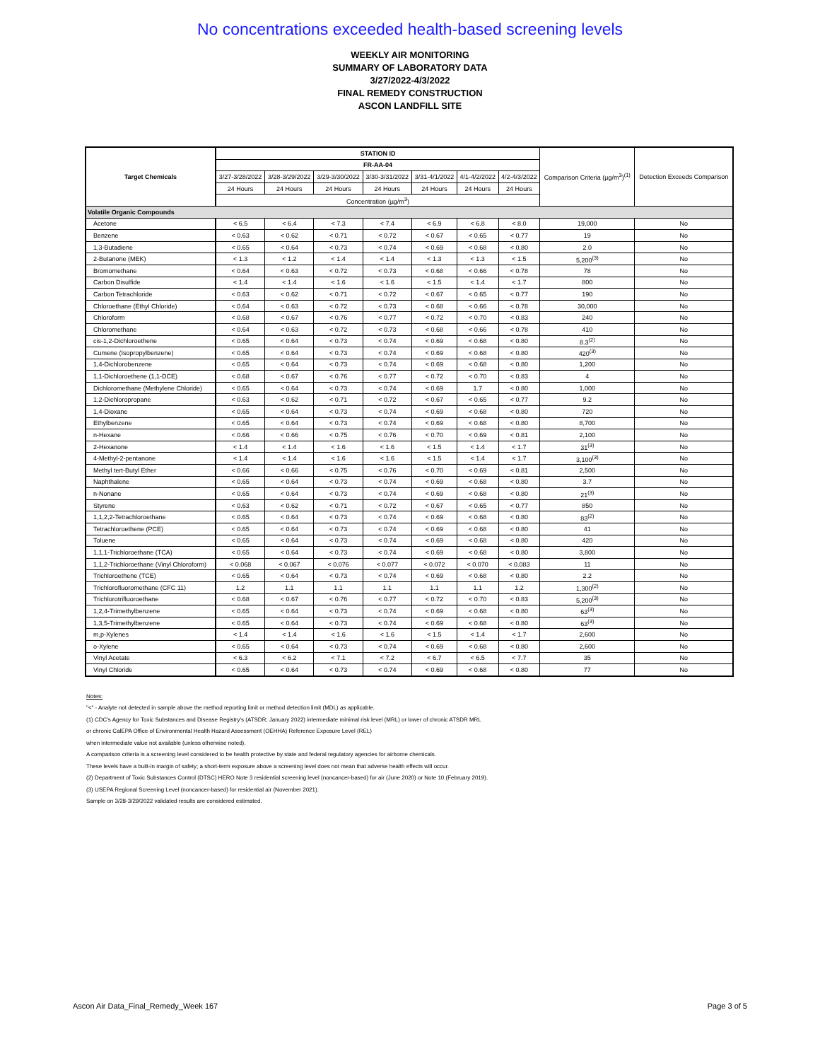No concentrations exceeded health-based screening levels
WEEKLY AIR MONITORING
SUMMARY OF LABORATORY DATA
3/27/2022-4/3/2022
FINAL REMEDY CONSTRUCTION
ASCON LANDFILL SITE
| Target Chemicals | STATION ID | | | | | | | Comparison Criteria (µg/m<sup>3</sup>)<sup>(1)</sup> | Detection Exceeds Comparison |
| --- | --- | --- | --- | --- | --- | --- | --- | --- | --- |
| | FR-AA-04 | | | | | | | | |
| | 3/27-3/28/2022 | 3/28-3/29/2022 | 3/29-3/30/2022 | 3/30-3/31/2022 | 3/31-4/1/2022 | 4/1-4/2/2022 | 4/2-4/3/2022 | | |
| | 24 Hours | 24 Hours | 24 Hours | 24 Hours | 24 Hours | 24 Hours | 24 Hours | | |
| | Concentration (µg/m<sup>3</sup>) | | | | | | | | |
| Volatile Organic Compounds | | | | | | | | | |
| Acetone | < 6.5 | < 6.4 | < 7.3 | < 7.4 | < 6.9 | < 6.8 | < 8.0 | 19,000 | No |
| Benzene | < 0.63 | < 0.62 | < 0.71 | < 0.72 | < 0.67 | < 0.65 | < 0.77 | 19 | No |
| 1,3-Butadiene | < 0.65 | < 0.64 | < 0.73 | < 0.74 | < 0.69 | < 0.68 | < 0.80 | 2.0 | No |
| 2-Butanone (MEK) | < 1.3 | < 1.2 | < 1.4 | < 1.4 | < 1.3 | < 1.3 | < 1.5 | 5,200<sup>(3)</sup> | No |
| Bromomethane | < 0.64 | < 0.63 | < 0.72 | < 0.73 | < 0.68 | < 0.66 | < 0.78 | 78 | No |
| Carbon Disulfide | < 1.4 | < 1.4 | < 1.6 | < 1.6 | < 1.5 | < 1.4 | < 1.7 | 800 | No |
| Carbon Tetrachloride | < 0.63 | < 0.62 | < 0.71 | < 0.72 | < 0.67 | < 0.65 | < 0.77 | 190 | No |
| Chloroethane (Ethyl Chloride) | < 0.64 | < 0.63 | < 0.72 | < 0.73 | < 0.68 | < 0.66 | < 0.78 | 30,000 | No |
| Chloroform | < 0.68 | < 0.67 | < 0.76 | < 0.77 | < 0.72 | < 0.70 | < 0.83 | 240 | No |
| Chloromethane | < 0.64 | < 0.63 | < 0.72 | < 0.73 | < 0.68 | < 0.66 | < 0.78 | 410 | No |
| cis-1,2-Dichloroethene | < 0.65 | < 0.64 | < 0.73 | < 0.74 | < 0.69 | < 0.68 | < 0.80 | 8.3<sup>(2)</sup> | No |
| Cumene (Isopropylbenzene) | < 0.65 | < 0.64 | < 0.73 | < 0.74 | < 0.69 | < 0.68 | < 0.80 | 420<sup>(3)</sup> | No |
| 1,4-Dichlorobenzene | < 0.65 | < 0.64 | < 0.73 | < 0.74 | < 0.69 | < 0.68 | < 0.80 | 1,200 | No |
| 1,1-Dichloroethene (1,1-DCE) | < 0.68 | < 0.67 | < 0.76 | < 0.77 | < 0.72 | < 0.70 | < 0.83 | 4 | No |
| Dichloromethane (Methylene Chloride) | < 0.65 | < 0.64 | < 0.73 | < 0.74 | < 0.69 | 1.7 | < 0.80 | 1,000 | No |
| 1,2-Dichloropropane | < 0.63 | < 0.62 | < 0.71 | < 0.72 | < 0.67 | < 0.65 | < 0.77 | 9.2 | No |
| 1,4-Dioxane | < 0.65 | < 0.64 | < 0.73 | < 0.74 | < 0.69 | < 0.68 | < 0.80 | 720 | No |
| Ethylbenzene | < 0.65 | < 0.64 | < 0.73 | < 0.74 | < 0.69 | < 0.68 | < 0.80 | 8,700 | No |
| n-Hexane | < 0.66 | < 0.66 | < 0.75 | < 0.76 | < 0.70 | < 0.69 | < 0.81 | 2,100 | No |
| 2-Hexanone | < 1.4 | < 1.4 | < 1.6 | < 1.6 | < 1.5 | < 1.4 | < 1.7 | 31<sup>(3)</sup> | No |
| 4-Methyl-2-pentanone | < 1.4 | < 1.4 | < 1.6 | < 1.6 | < 1.5 | < 1.4 | < 1.7 | 3,100<sup>(3)</sup> | No |
| Methyl tert-Butyl Ether | < 0.66 | < 0.66 | < 0.75 | < 0.76 | < 0.70 | < 0.69 | < 0.81 | 2,500 | No |
| Naphthalene | < 0.65 | < 0.64 | < 0.73 | < 0.74 | < 0.69 | < 0.68 | < 0.80 | 3.7 | No |
| n-Nonane | < 0.65 | < 0.64 | < 0.73 | < 0.74 | < 0.69 | < 0.68 | < 0.80 | 21<sup>(3)</sup> | No |
| Styrene | < 0.63 | < 0.62 | < 0.71 | < 0.72 | < 0.67 | < 0.65 | < 0.77 | 850 | No |
| 1,1,2,2-Tetrachloroethane | < 0.65 | < 0.64 | < 0.73 | < 0.74 | < 0.69 | < 0.68 | < 0.80 | 83<sup>(2)</sup> | No |
| Tetrachloroethene (PCE) | < 0.65 | < 0.64 | < 0.73 | < 0.74 | < 0.69 | < 0.68 | < 0.80 | 41 | No |
| Toluene | < 0.65 | < 0.64 | < 0.73 | < 0.74 | < 0.69 | < 0.68 | < 0.80 | 420 | No |
| 1,1,1-Trichloroethane (TCA) | < 0.65 | < 0.64 | < 0.73 | < 0.74 | < 0.69 | < 0.68 | < 0.80 | 3,800 | No |
| 1,1,2-Trichloroethane (Vinyl Chloroform) | < 0.068 | < 0.067 | < 0.076 | < 0.077 | < 0.072 | < 0.070 | < 0.083 | 11 | No |
| Trichloroethene (TCE) | < 0.65 | < 0.64 | < 0.73 | < 0.74 | < 0.69 | < 0.68 | < 0.80 | 2.2 | No |
| Trichlorofluoromethane (CFC 11) | 1.2 | 1.1 | 1.1 | 1.1 | 1.1 | 1.1 | 1.2 | 1,300<sup>(2)</sup> | No |
| Trichlorotrifluoroethane | < 0.68 | < 0.67 | < 0.76 | < 0.77 | < 0.72 | < 0.70 | < 0.83 | 5,200<sup>(3)</sup> | No |
| 1,2,4-Trimethylbenzene | < 0.65 | < 0.64 | < 0.73 | < 0.74 | < 0.69 | < 0.68 | < 0.80 | 63<sup>(3)</sup> | No |
| 1,3,5-Trimethylbenzene | < 0.65 | < 0.64 | < 0.73 | < 0.74 | < 0.69 | < 0.68 | < 0.80 | 63<sup>(3)</sup> | No |
| m,p-Xylenes | < 1.4 | < 1.4 | < 1.6 | < 1.6 | < 1.5 | < 1.4 | < 1.7 | 2,600 | No |
| o-Xylene | < 0.65 | < 0.64 | < 0.73 | < 0.74 | < 0.69 | < 0.68 | < 0.80 | 2,600 | No |
| Vinyl Acetate | < 6.3 | < 6.2 | < 7.1 | < 7.2 | < 6.7 | < 6.5 | < 7.7 | 35 | No |
| Vinyl Chloride | < 0.65 | < 0.64 | < 0.73 | < 0.74 | < 0.69 | < 0.68 | < 0.80 | 77 | No |
Notes:
"<" - Analyte not detected in sample above the method reporting limit or method detection limit (MDL) as applicable.
(1) CDC's Agency for Toxic Substances and Disease Registry's (ATSDR; January 2022) intermediate minimal risk level (MRL) or lower of chronic ATSDR MRL
or chronic CalEPA Office of Environmental Health Hazard Assessment (OEHHA) Reference Exposure Level (REL)
when intermediate value not available (unless otherwise noted).
A comparison criteria is a screening level considered to be health protective by state and federal regulatory agencies for airborne chemicals.
These levels have a built-in margin of safety; a short-term exposure above a screening level does not mean that adverse health effects will occur.
(2) Department of Toxic Substances Control (DTSC) HERO Note 3 residential screening level (noncancer-based) for air (June 2020) or Note 10 (February 2019).
(3) USEPA Regional Screening Level (noncancer-based) for residential air (November 2021).
Sample on 3/28-3/29/2022 validated results are considered estimated.
Ascon Air Data_Final_Remedy_Week 167 Page 3 of 5